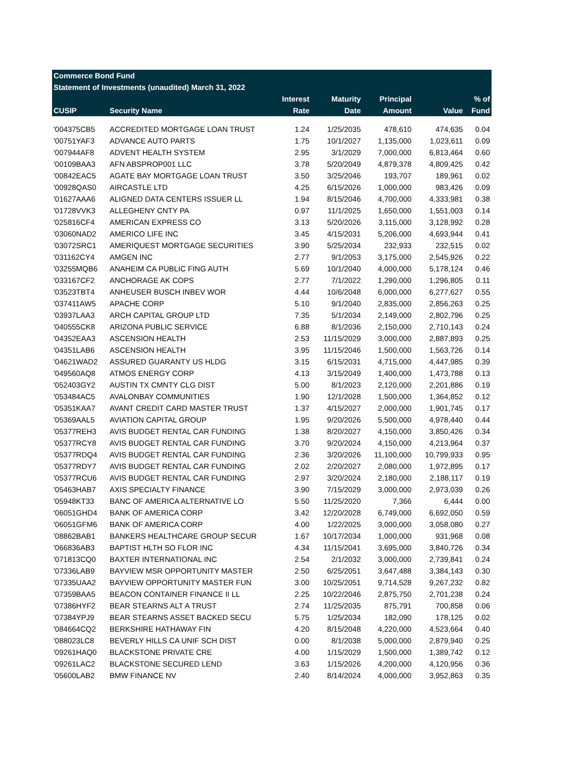| Commerce Bond Fund | | | | | | |
| Statement of Investments (unaudited) March 31, 2022 | | | | | | |
| | | Interest | Maturity | Principal | | % of |
| CUSIP | Security Name | Rate | Date | Amount | Value | Fund |
| '004375CB5 | ACCREDITED MORTGAGE LOAN TRUST | 1.24 | 1/25/2035 | 478,610 | 474,635 | 0.04 |
| '00751YAF3 | ADVANCE AUTO PARTS | 1.75 | 10/1/2027 | 1,135,000 | 1,023,611 | 0.09 |
| '007944AF8 | ADVENT HEALTH SYSTEM | 2.95 | 3/1/2029 | 7,000,000 | 6,813,464 | 0.60 |
| '00109BAA3 | AFN ABSPROP001 LLC | 3.78 | 5/20/2049 | 4,879,378 | 4,809,425 | 0.42 |
| '00842EAC5 | AGATE BAY MORTGAGE LOAN TRUST | 3.50 | 3/25/2046 | 193,707 | 189,961 | 0.02 |
| '00928QAS0 | AIRCASTLE LTD | 4.25 | 6/15/2026 | 1,000,000 | 983,426 | 0.09 |
| '01627AAA6 | ALIGNED DATA CENTERS ISSUER LL | 1.94 | 8/15/2046 | 4,700,000 | 4,333,981 | 0.38 |
| '01728VVK3 | ALLEGHENY CNTY PA | 0.97 | 11/1/2025 | 1,650,000 | 1,551,003 | 0.14 |
| '025816CF4 | AMERICAN EXPRESS CO | 3.13 | 5/20/2026 | 3,115,000 | 3,128,992 | 0.28 |
| '03060NAD2 | AMERICO LIFE INC | 3.45 | 4/15/2031 | 5,206,000 | 4,693,944 | 0.41 |
| '03072SRC1 | AMERIQUEST MORTGAGE SECURITIES | 3.90 | 5/25/2034 | 232,933 | 232,515 | 0.02 |
| '031162CY4 | AMGEN INC | 2.77 | 9/1/2053 | 3,175,000 | 2,545,926 | 0.22 |
| '03255MQB6 | ANAHEIM CA PUBLIC FING AUTH | 5.69 | 10/1/2040 | 4,000,000 | 5,178,124 | 0.46 |
| '033167CF2 | ANCHORAGE AK COPS | 2.77 | 7/1/2022 | 1,290,000 | 1,296,805 | 0.11 |
| '03523TBT4 | ANHEUSER BUSCH INBEV WOR | 4.44 | 10/6/2048 | 6,000,000 | 6,277,627 | 0.55 |
| '037411AW5 | APACHE CORP | 5.10 | 9/1/2040 | 2,835,000 | 2,856,263 | 0.25 |
| '03937LAA3 | ARCH CAPITAL GROUP LTD | 7.35 | 5/1/2034 | 2,149,000 | 2,802,796 | 0.25 |
| '040555CK8 | ARIZONA PUBLIC SERVICE | 6.88 | 8/1/2036 | 2,150,000 | 2,710,143 | 0.24 |
| '04352EAA3 | ASCENSION HEALTH | 2.53 | 11/15/2029 | 3,000,000 | 2,887,893 | 0.25 |
| '04351LAB6 | ASCENSION HEALTH | 3.95 | 11/15/2046 | 1,500,000 | 1,563,726 | 0.14 |
| '04621WAD2 | ASSURED GUARANTY US HLDG | 3.15 | 6/15/2031 | 4,715,000 | 4,447,985 | 0.39 |
| '049560AQ8 | ATMOS ENERGY CORP | 4.13 | 3/15/2049 | 1,400,000 | 1,473,788 | 0.13 |
| '052403GY2 | AUSTIN TX CMNTY CLG DIST | 5.00 | 8/1/2023 | 2,120,000 | 2,201,886 | 0.19 |
| '053484AC5 | AVALONBAY COMMUNITIES | 1.90 | 12/1/2028 | 1,500,000 | 1,364,852 | 0.12 |
| '05351KAA7 | AVANT CREDIT CARD MASTER TRUST | 1.37 | 4/15/2027 | 2,000,000 | 1,901,745 | 0.17 |
| '05369AAL5 | AVIATION CAPITAL GROUP | 1.95 | 9/20/2026 | 5,500,000 | 4,978,440 | 0.44 |
| '05377REH3 | AVIS BUDGET RENTAL CAR FUNDING | 1.38 | 8/20/2027 | 4,150,000 | 3,850,426 | 0.34 |
| '05377RCY8 | AVIS BUDGET RENTAL CAR FUNDING | 3.70 | 9/20/2024 | 4,150,000 | 4,213,964 | 0.37 |
| '05377RDQ4 | AVIS BUDGET RENTAL CAR FUNDING | 2.36 | 3/20/2026 | 11,100,000 | 10,799,933 | 0.95 |
| '05377RDY7 | AVIS BUDGET RENTAL CAR FUNDING | 2.02 | 2/20/2027 | 2,080,000 | 1,972,895 | 0.17 |
| '05377RCU6 | AVIS BUDGET RENTAL CAR FUNDING | 2.97 | 3/20/2024 | 2,180,000 | 2,188,117 | 0.19 |
| '05463HAB7 | AXIS SPECIALTY FINANCE | 3.90 | 7/15/2029 | 3,000,000 | 2,973,039 | 0.26 |
| '05948KT33 | BANC OF AMERICA ALTERNATIVE LO | 5.50 | 11/25/2020 | 7,366 | 6,444 | 0.00 |
| '06051GHD4 | BANK OF AMERICA CORP | 3.42 | 12/20/2028 | 6,749,000 | 6,692,050 | 0.59 |
| '06051GFM6 | BANK OF AMERICA CORP | 4.00 | 1/22/2025 | 3,000,000 | 3,058,080 | 0.27 |
| '08862BAB1 | BANKERS HEALTHCARE GROUP SECUR | 1.67 | 10/17/2034 | 1,000,000 | 931,968 | 0.08 |
| '066836AB3 | BAPTIST HLTH SO FLOR INC | 4.34 | 11/15/2041 | 3,695,000 | 3,840,726 | 0.34 |
| '071813CQ0 | BAXTER INTERNATIONAL INC | 2.54 | 2/1/2032 | 3,000,000 | 2,739,841 | 0.24 |
| '07336LAB9 | BAYVIEW MSR OPPORTUNITY MASTER | 2.50 | 6/25/2051 | 3,647,488 | 3,384,143 | 0.30 |
| '07335UAA2 | BAYVIEW OPPORTUNITY MASTER FUN | 3.00 | 10/25/2051 | 9,714,528 | 9,267,232 | 0.82 |
| '07359BAA5 | BEACON CONTAINER FINANCE II LL | 2.25 | 10/22/2046 | 2,875,750 | 2,701,238 | 0.24 |
| '07386HYF2 | BEAR STEARNS ALT A TRUST | 2.74 | 11/25/2035 | 875,791 | 700,858 | 0.06 |
| '07384YPJ9 | BEAR STEARNS ASSET BACKED SECU | 5.75 | 1/25/2034 | 182,090 | 178,125 | 0.02 |
| '084664CQ2 | BERKSHIRE HATHAWAY FIN | 4.20 | 8/15/2048 | 4,220,000 | 4,523,664 | 0.40 |
| '088023LC8 | BEVERLY HILLS CA UNIF SCH DIST | 0.00 | 8/1/2038 | 5,000,000 | 2,879,940 | 0.25 |
| '09261HAQ0 | BLACKSTONE PRIVATE CRE | 4.00 | 1/15/2029 | 1,500,000 | 1,389,742 | 0.12 |
| '09261LAC2 | BLACKSTONE SECURED LEND | 3.63 | 1/15/2026 | 4,200,000 | 4,120,956 | 0.36 |
| '05600LAB2 | BMW FINANCE NV | 2.40 | 8/14/2024 | 4,000,000 | 3,952,863 | 0.35 |